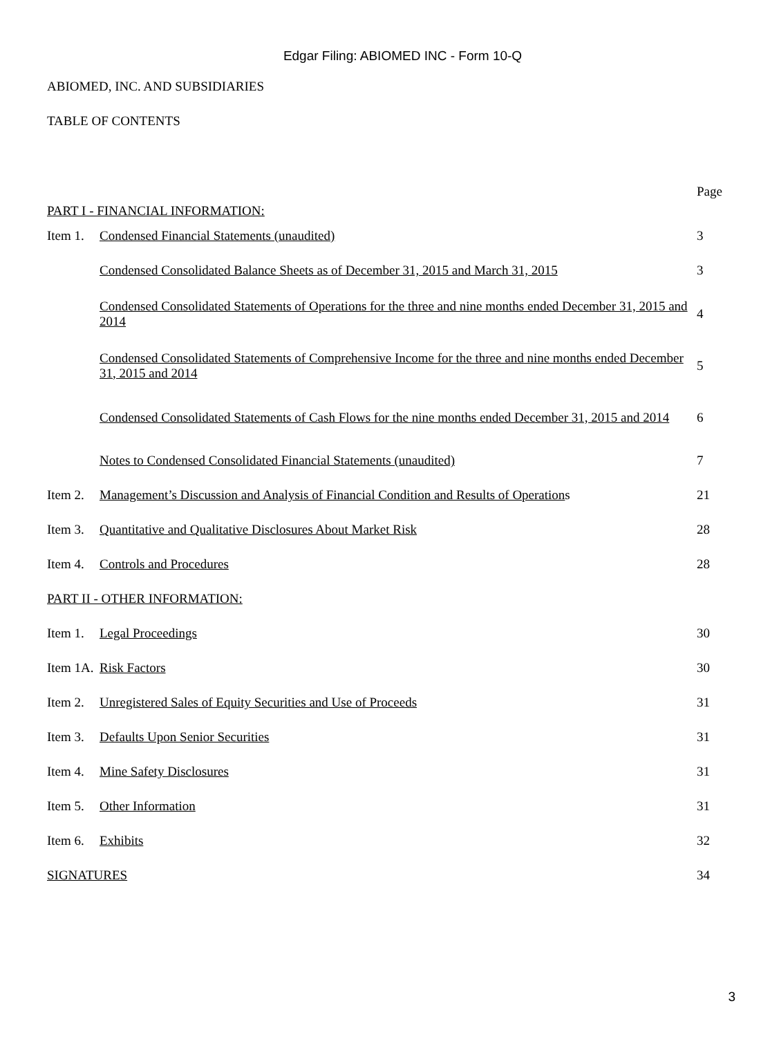Edgar Filing: ABIOMED INC - Form 10-Q
ABIOMED, INC. AND SUBSIDIARIES
TABLE OF CONTENTS
| PART I - FINANCIAL INFORMATION: | | Page |
| Item 1. | Condensed Financial Statements (unaudited) | 3 |
| | Condensed Consolidated Balance Sheets as of December 31, 2015 and March 31, 2015 | 3 |
| | Condensed Consolidated Statements of Operations for the three and nine months ended December 31, 2015 and 2014 | 4 |
| | Condensed Consolidated Statements of Comprehensive Income for the three and nine months ended December 31, 2015 and 2014 | 5 |
| | Condensed Consolidated Statements of Cash Flows for the nine months ended December 31, 2015 and 2014 | 6 |
| | Notes to Condensed Consolidated Financial Statements (unaudited) | 7 |
| Item 2. | Management’s Discussion and Analysis of Financial Condition and Results of Operation s | 21 |
| Item 3. | Quantitative and Qualitative Disclosures About Market Risk | 28 |
| Item 4. | Controls and Procedures | 28 |
| PART II - OTHER INFORMATION: | | |
| Item 1. | Legal Proceedings | 30 |
| Item 1A. | Risk Factors | 30 |
| Item 2. | Unregistered Sales of Equity Securities and Use of Proceeds | 31 |
| Item 3. | Defaults Upon Senior Securities | 31 |
| Item 4. | Mine Safety Disclosures | 31 |
| Item 5. | Other Information | 31 |
| Item 6. | Exhibits | 32 |
| SIGNATURES | | 34 |
3